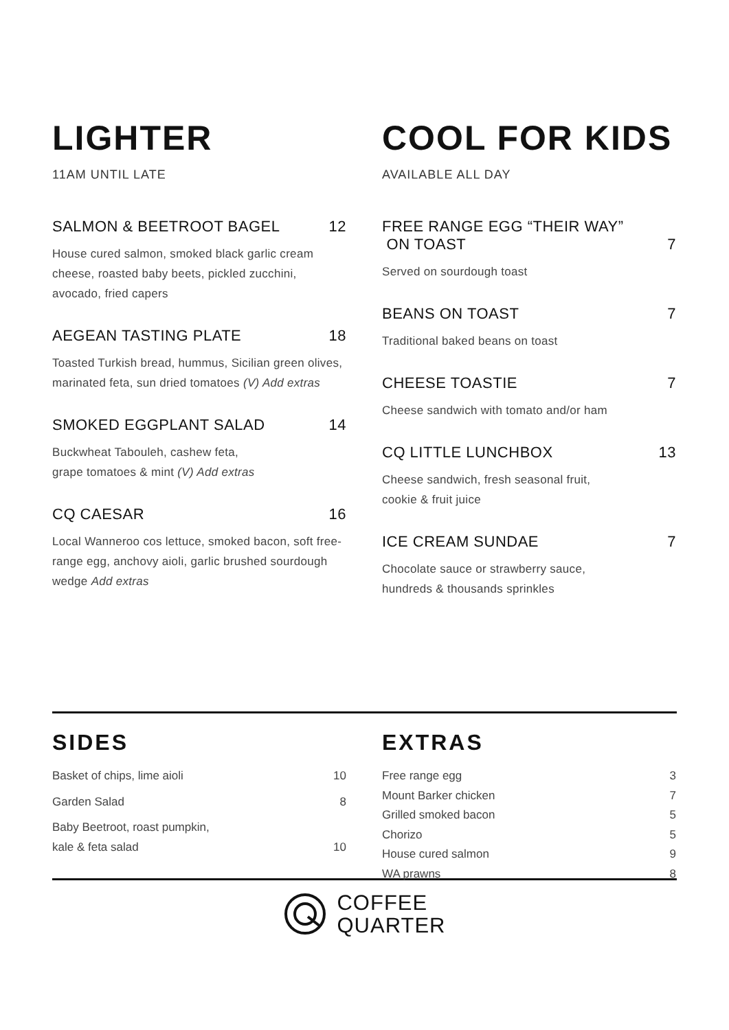LIGHTER
11AM UNTIL LATE
SALMON & BEETROOT BAGEL 12
House cured salmon, smoked black garlic cream cheese, roasted baby beets, pickled zucchini, avocado, fried capers
AEGEAN TASTING PLATE 18
Toasted Turkish bread, hummus, Sicilian green olives, marinated feta, sun dried tomatoes (V) Add extras
SMOKED EGGPLANT SALAD 14
Buckwheat Tabouleh, cashew feta,
grape tomatoes & mint (V) Add extras
CQ CAESAR 16
Local Wanneroo cos lettuce, smoked bacon, soft free-range egg, anchovy aioli, garlic brushed sourdough wedge Add extras
COOL FOR KIDS
AVAILABLE ALL DAY
FREE RANGE EGG “THEIR WAY”
ON TOAST 7
Served on sourdough toast
BEANS ON TOAST 7
Traditional baked beans on toast
CHEESE TOASTIE 7
Cheese sandwich with tomato and/or ham
CQ LITTLE LUNCHBOX 13
Cheese sandwich, fresh seasonal fruit,
cookie & fruit juice
ICE CREAM SUNDAE 7
Chocolate sauce or strawberry sauce,
hundreds & thousands sprinkles
SIDES
Basket of chips, lime aioli 10
Garden Salad 8
Baby Beetroot, roast pumpkin,
kale & feta salad 10
EXTRAS
Free range egg 3
Mount Barker chicken 7
Grilled smoked bacon 5
Chorizo 5
House cured salmon 9
WA prawns 8
COFFEE
QUARTER